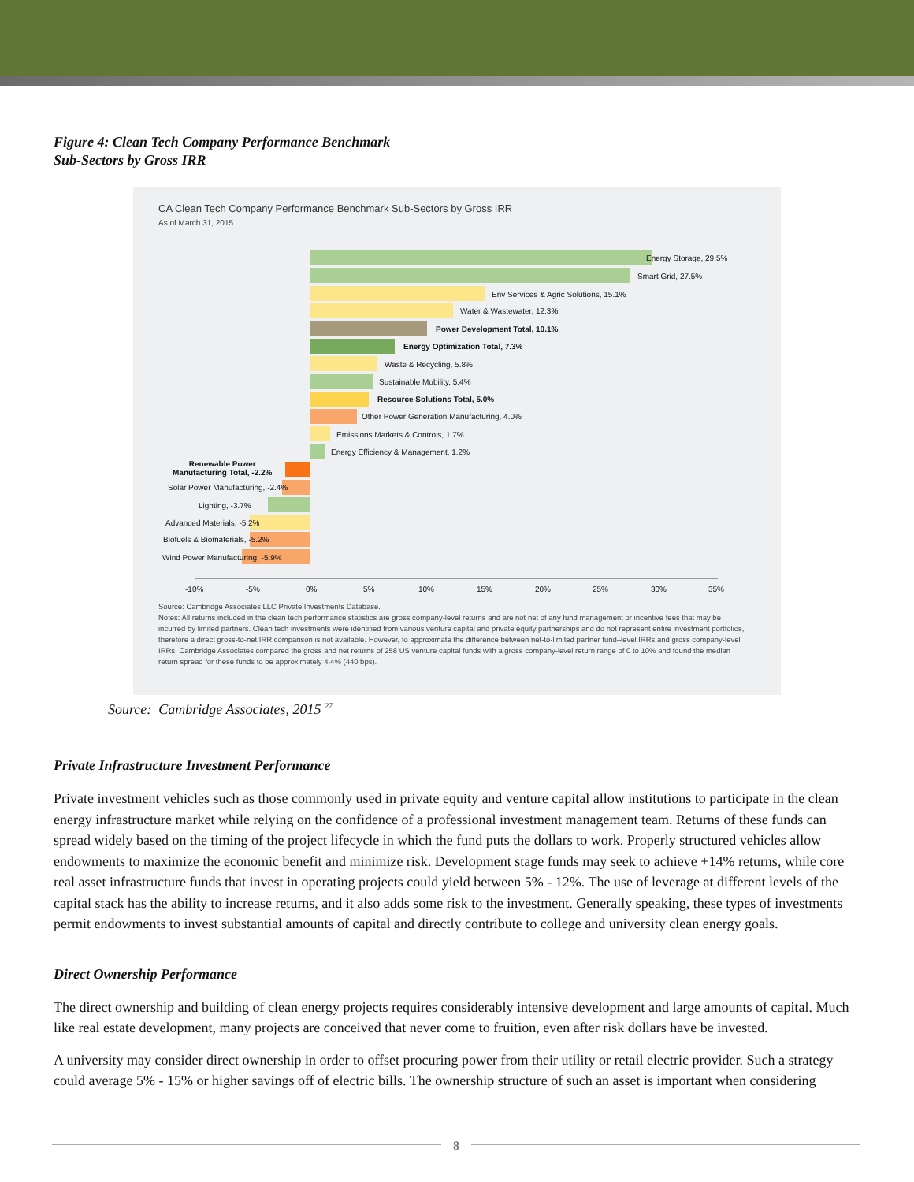Figure 4: Clean Tech Company Performance Benchmark
Sub-Sectors by Gross IRR
CA Clean Tech Company Performance Benchmark Sub-Sectors by Gross IRR
As of March 31, 2015
Energy Storage, 29.5%
Smart Grid, 27.5%
Env Services & Agric Solutions, 15.1%
Water & Wastewater, 12.3%
Power Development Total, 10.1%
Energy Optimization Total, 7.3%
Waste & Recycling, 5.8%
Sustainable Mobility, 5.4%
Resource Solutions Total, 5.0%
Other Power Generation Manufacturing, 4.0%
Emissions Markets & Controls, 1.7%
Energy Efficiency & Management, 1.2%
Renewable Power
Manufacturing Total, -2.2%
Solar Power Manufacturing, -2.4%
Lighting, -3.7%
Advanced Materials, -5.2%
Biofuels & Biomaterials, -5.2%
Wind Power Manufacturing, -5.9%
-10% -5% 0% 5% 10% 15% 20% 25% 30% 35%
Source: Cambridge Associates LLC Private Investments Database.
Notes: All returns included in the clean tech performance statistics are gross company-level returns and are not net of any fund management or incentive fees that may be incurred by limited partners. Clean tech investments were identified from various venture capital and private equity partnerships and do not represent entire investment portfolios, therefore a direct gross-to-net IRR comparison is not available. However, to approximate the difference between net-to-limited partner fund–level IRRs and gross company-level IRRs, Cambridge Associates compared the gross and net returns of 258 US venture capital funds with a gross company-level return range of 0 to 10% and found the median return spread for these funds to be approximately 4.4% (440 bps).
Source: Cambridge Associates, 2015 <sup>27</sup>
Private Infrastructure Investment Performance
Private investment vehicles such as those commonly used in private equity and venture capital allow institutions to participate in the clean energy infrastructure market while relying on the confidence of a professional investment management team. Returns of these funds can spread widely based on the timing of the project lifecycle in which the fund puts the dollars to work. Properly structured vehicles allow endowments to maximize the economic benefit and minimize risk. Development stage funds may seek to achieve +14% returns, while core real asset infrastructure funds that invest in operating projects could yield between 5% - 12%. The use of leverage at different levels of the capital stack has the ability to increase returns, and it also adds some risk to the investment. Generally speaking, these types of investments permit endowments to invest substantial amounts of capital and directly contribute to college and university clean energy goals.
Direct Ownership Performance
The direct ownership and building of clean energy projects requires considerably intensive development and large amounts of capital. Much like real estate development, many projects are conceived that never come to fruition, even after risk dollars have be invested.
A university may consider direct ownership in order to offset procuring power from their utility or retail electric provider. Such a strategy could average 5% - 15% or higher savings off of electric bills. The ownership structure of such an asset is important when considering
8